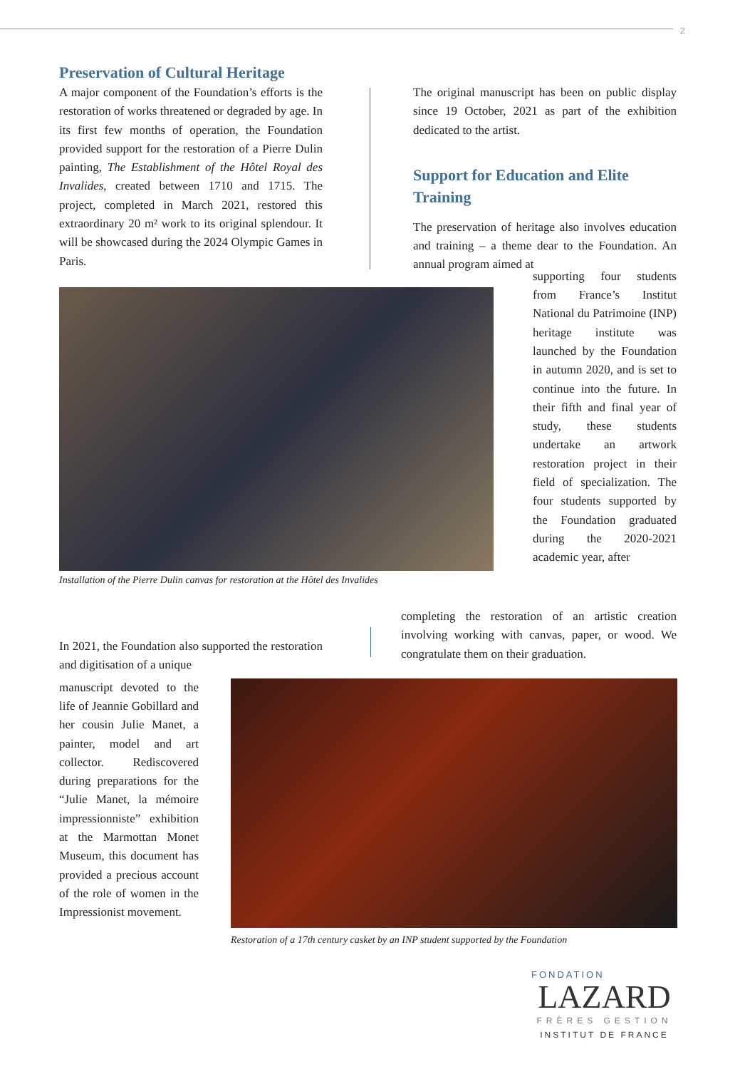2
Preservation of Cultural Heritage
A major component of the Foundation’s efforts is the restoration of works threatened or degraded by age. In its first few months of operation, the Foundation provided support for the restoration of a Pierre Dulin painting, The Establishment of the Hôtel Royal des Invalides, created between 1710 and 1715. The project, completed in March 2021, restored this extraordinary 20 m² work to its original splendour. It will be showcased during the 2024 Olympic Games in Paris.
The original manuscript has been on public display since 19 October, 2021 as part of the exhibition dedicated to the artist.
Support for Education and Elite Training
The preservation of heritage also involves education and training – a theme dear to the Foundation. An annual program aimed at
Installation of the Pierre Dulin canvas for restoration at the Hôtel des Invalides
supporting four students from France’s Institut National du Patrimoine (INP) heritage institute was launched by the Foundation in autumn 2020, and is set to continue into the future. In their fifth and final year of study, these students undertake an artwork restoration project in their field of specialization. The four students supported by the Foundation graduated during the 2020-2021 academic year, after
In 2021, the Foundation also supported the restoration and digitisation of a unique
completing the restoration of an artistic creation involving working with canvas, paper, or wood. We congratulate them on their graduation.
manuscript devoted to the life of Jeannie Gobillard and her cousin Julie Manet, a painter, model and art collector. Rediscovered during preparations for the “Julie Manet, la mémoire impressionniste” exhibition at the Marmottan Monet Museum, this document has provided a precious account of the role of women in the Impressionist movement.
Restoration of a 17th century casket by an INP student supported by the Foundation
FONDATION
LAZARD
FRÈRES GESTION
INSTITUT DE FRANCE